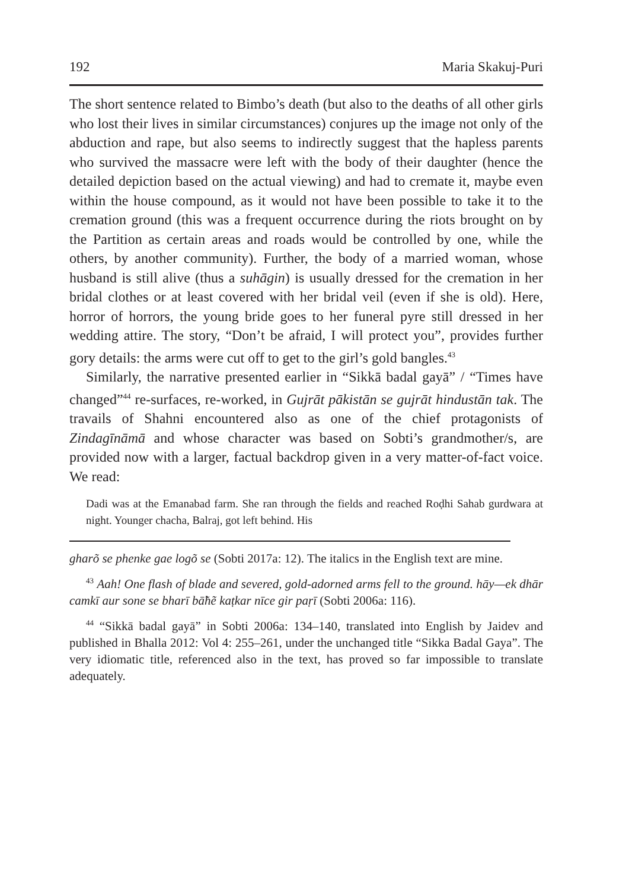192 Maria Skakuj-Puri
The short sentence related to Bimbo’s death (but also to the deaths of all other girls who lost their lives in similar circumstances) conjures up the image not only of the abduction and rape, but also seems to indirectly suggest that the hapless parents who survived the massacre were left with the body of their daughter (hence the detailed depiction based on the actual viewing) and had to cremate it, maybe even within the house compound, as it would not have been possible to take it to the cremation ground (this was a frequent occurrence during the riots brought on by the Partition as certain areas and roads would be controlled by one, while the others, by another community). Further, the body of a married woman, whose husband is still alive (thus a suhāgin) is usually dressed for the cremation in her bridal clothes or at least covered with her bridal veil (even if she is old). Here, horror of horrors, the young bride goes to her funeral pyre still dressed in her wedding attire. The story, “Don’t be afraid, I will protect you”, provides further gory details: the arms were cut off to get to the girl’s gold bangles.<sup>43</sup>
Similarly, the narrative presented earlier in “Sikkā badal gayā” / “Times have changed”<sup>44</sup> re-surfaces, re-worked, in Gujrāt pākistān se gujrāt hindustān tak. The travails of Shahni encountered also as one of the chief protagonists of Zindagīnāmā and whose character was based on Sobti’s grandmother/s, are provided now with a larger, factual backdrop given in a very matter-of-fact voice. We read:
Dadi was at the Emanabad farm. She ran through the fields and reached Roḍhi Sahab gurdwara at night. Younger chacha, Balraj, got left behind. His
gharõ se phenke gae logõ se (Sobti 2017a: 12). The italics in the English text are mine.
<sup>43</sup> Aah! One flash of blade and severed, gold-adorned arms fell to the ground. hāy—ek dhār camkī aur sone se bharī bā̃hẽ kaṭkar nīce gir paṛī (Sobti 2006a: 116).
<sup>44</sup> “Sikkā badal gayā” in Sobti 2006a: 134–140, translated into English by Jaidev and published in Bhalla 2012: Vol 4: 255–261, under the unchanged title “Sikka Badal Gaya”. The very idiomatic title, referenced also in the text, has proved so far impossible to translate adequately.